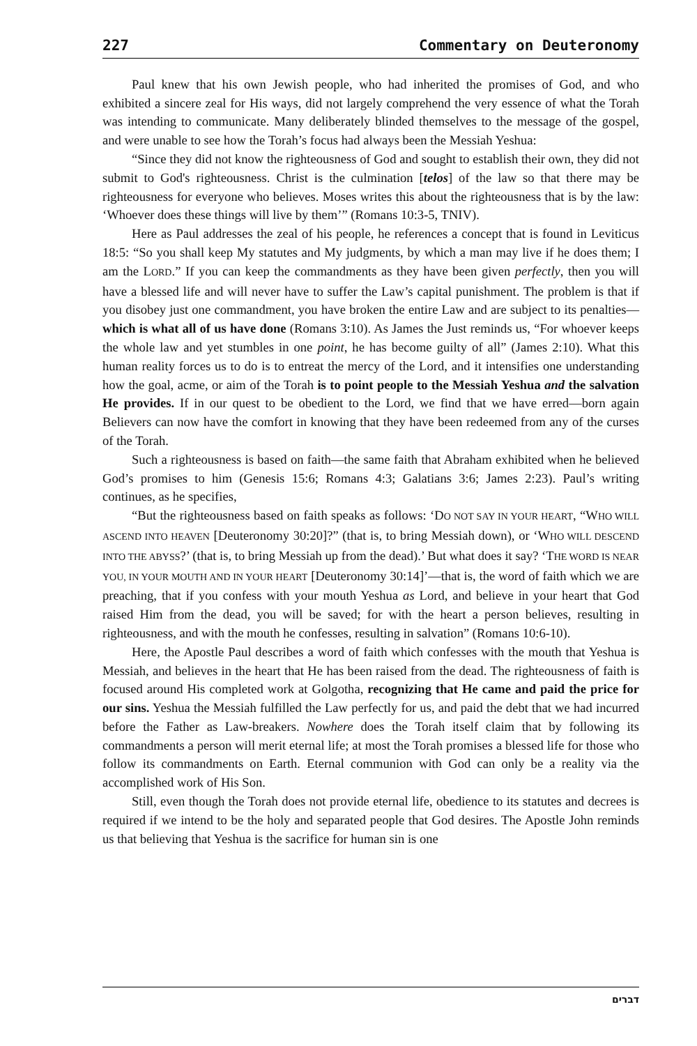227 Commentary on Deuteronomy
Paul knew that his own Jewish people, who had inherited the promises of God, and who exhibited a sincere zeal for His ways, did not largely comprehend the very essence of what the Torah was intending to communicate. Many deliberately blinded themselves to the message of the gospel, and were unable to see how the Torah’s focus had always been the Messiah Yeshua:
“Since they did not know the righteousness of God and sought to establish their own, they did not submit to God's righteousness. Christ is the culmination [telos] of the law so that there may be righteousness for everyone who believes. Moses writes this about the righteousness that is by the law: ‘Whoever does these things will live by them’” (Romans 10:3-5, TNIV).
Here as Paul addresses the zeal of his people, he references a concept that is found in Leviticus 18:5: “So you shall keep My statutes and My judgments, by which a man may live if he does them; I am the LORD.” If you can keep the commandments as they have been given perfectly, then you will have a blessed life and will never have to suffer the Law’s capital punishment. The problem is that if you disobey just one commandment, you have broken the entire Law and are subject to its penalties—which is what all of us have done (Romans 3:10). As James the Just reminds us, “For whoever keeps the whole law and yet stumbles in one point, he has become guilty of all” (James 2:10). What this human reality forces us to do is to entreat the mercy of the Lord, and it intensifies one understanding how the goal, acme, or aim of the Torah is to point people to the Messiah Yeshua and the salvation He provides. If in our quest to be obedient to the Lord, we find that we have erred—born again Believers can now have the comfort in knowing that they have been redeemed from any of the curses of the Torah.
Such a righteousness is based on faith—the same faith that Abraham exhibited when he believed God’s promises to him (Genesis 15:6; Romans 4:3; Galatians 3:6; James 2:23). Paul’s writing continues, as he specifies,
“But the righteousness based on faith speaks as follows: ‘DO NOT SAY IN YOUR HEART, “WHO WILL ASCEND INTO HEAVEN [Deuteronomy 30:20]?” (that is, to bring Messiah down), or ‘WHO WILL DESCEND INTO THE ABYSS?’ (that is, to bring Messiah up from the dead).’ But what does it say? ‘THE WORD IS NEAR YOU, IN YOUR MOUTH AND IN YOUR HEART [Deuteronomy 30:14]’—that is, the word of faith which we are preaching, that if you confess with your mouth Yeshua as Lord, and believe in your heart that God raised Him from the dead, you will be saved; for with the heart a person believes, resulting in righteousness, and with the mouth he confesses, resulting in salvation” (Romans 10:6-10).
Here, the Apostle Paul describes a word of faith which confesses with the mouth that Yeshua is Messiah, and believes in the heart that He has been raised from the dead. The righteousness of faith is focused around His completed work at Golgotha, recognizing that He came and paid the price for our sins. Yeshua the Messiah fulfilled the Law perfectly for us, and paid the debt that we had incurred before the Father as Law-breakers. Nowhere does the Torah itself claim that by following its commandments a person will merit eternal life; at most the Torah promises a blessed life for those who follow its commandments on Earth. Eternal communion with God can only be a reality via the accomplished work of His Son.
Still, even though the Torah does not provide eternal life, obedience to its statutes and decrees is required if we intend to be the holy and separated people that God desires. The Apostle John reminds us that believing that Yeshua is the sacrifice for human sin is one
דברים